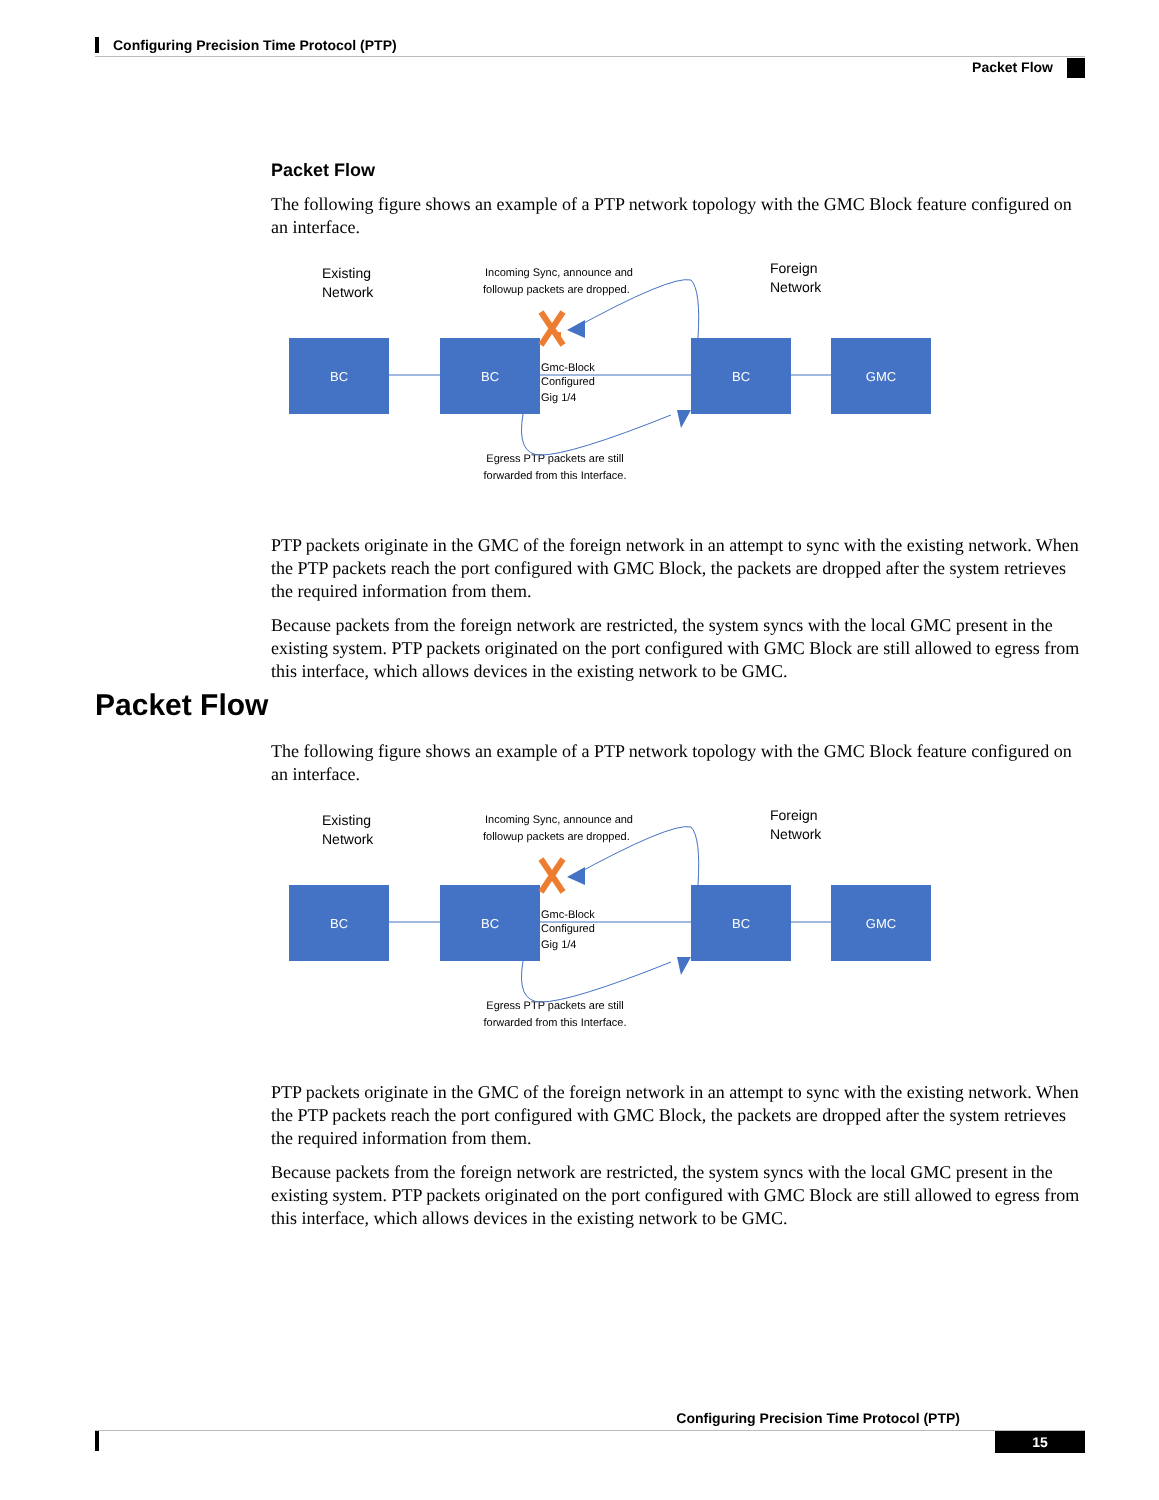Configuring Precision Time Protocol (PTP)
Packet Flow
Packet Flow
The following figure shows an example of a PTP network topology with the GMC Block feature configured on an interface.
BC
BC
BC
GMC
Existing
Network
Foreign
Network
Incoming Sync, announce and
followup packets are dropped.
Gmc-Block
Configured
Gig 1/4
Egress PTP packets are still
forwarded from this Interface.
PTP packets originate in the GMC of the foreign network in an attempt to sync with the existing network. When the PTP packets reach the port configured with GMC Block, the packets are dropped after the system retrieves the required information from them.
Because packets from the foreign network are restricted, the system syncs with the local GMC present in the existing system. PTP packets originated on the port configured with GMC Block are still allowed to egress from this interface, which allows devices in the existing network to be GMC.
Packet Flow
The following figure shows an example of a PTP network topology with the GMC Block feature configured on an interface.
BC
BC
BC
GMC
Existing
Network
Foreign
Network
Incoming Sync, announce and
followup packets are dropped.
Gmc-Block
Configured
Gig 1/4
Egress PTP packets are still
forwarded from this Interface.
PTP packets originate in the GMC of the foreign network in an attempt to sync with the existing network. When the PTP packets reach the port configured with GMC Block, the packets are dropped after the system retrieves the required information from them.
Because packets from the foreign network are restricted, the system syncs with the local GMC present in the existing system. PTP packets originated on the port configured with GMC Block are still allowed to egress from this interface, which allows devices in the existing network to be GMC.
Configuring Precision Time Protocol (PTP)
15